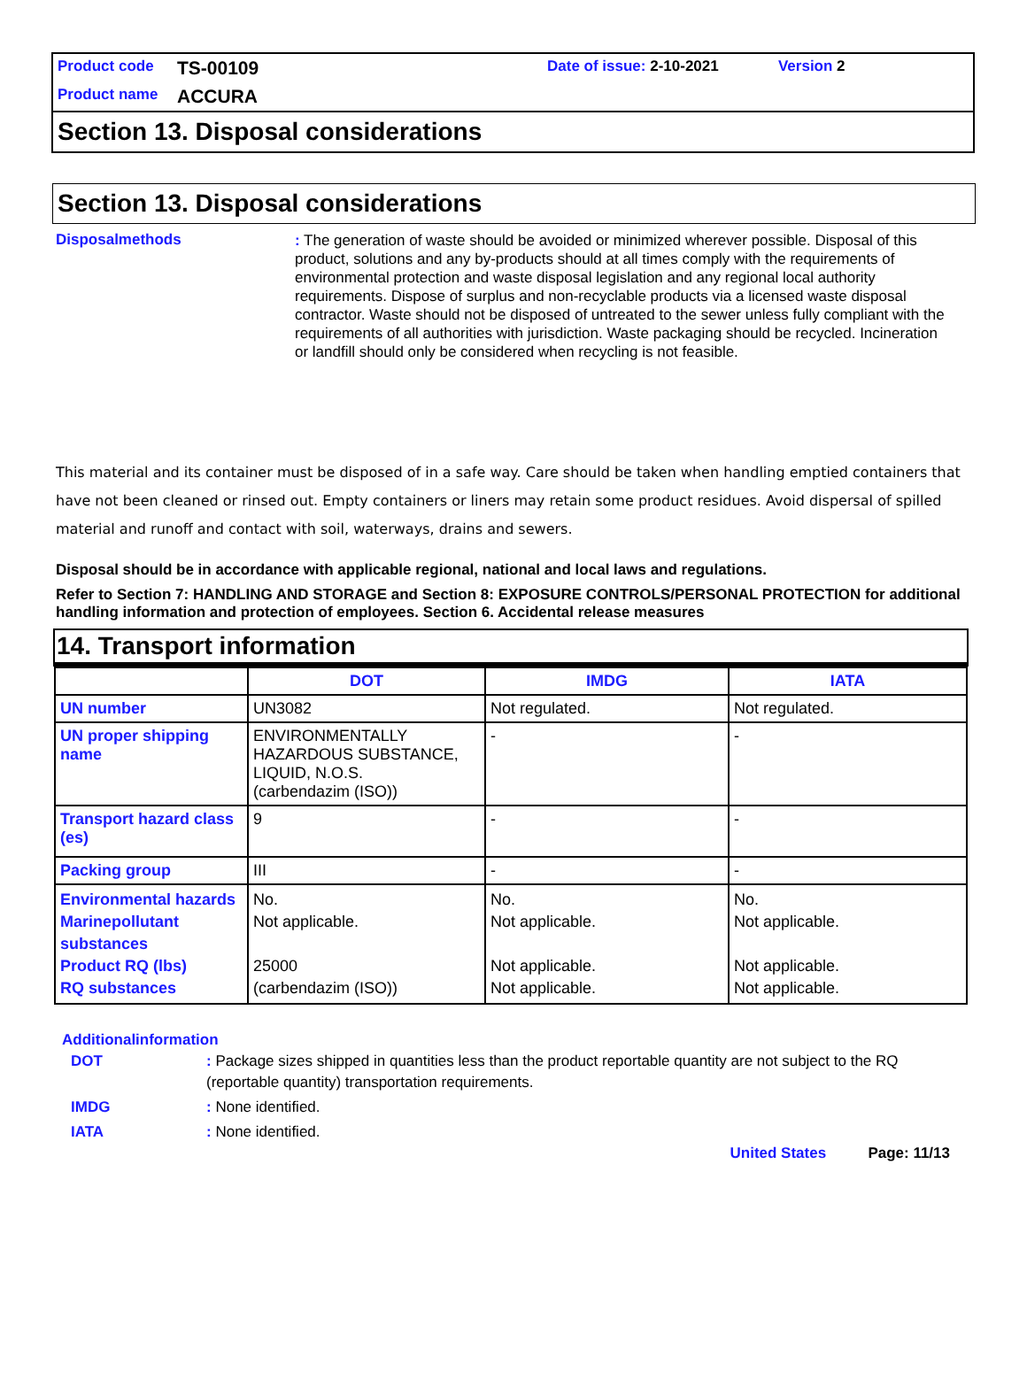Product code TS-00109 Date of issue: 2-10-2021 Version 2
Product name ACCURA
Section 13. Disposal considerations
Section 13. Disposal considerations
Disposalmethods
: The generation of waste should be avoided or minimized wherever possible. Disposal of this product, solutions and any by-products should at all times comply with the requirements of environmental protection and waste disposal legislation and any regional local authority requirements. Dispose of surplus and non-recyclable products via a licensed waste disposal contractor. Waste should not be disposed of untreated to the sewer unless fully compliant with the requirements of all authorities with jurisdiction. Waste packaging should be recycled. Incineration or landfill should only be considered when recycling is not feasible.
This material and its container must be disposed of in a safe way. Care should be taken when handling emptied containers that have not been cleaned or rinsed out. Empty containers or liners may retain some product residues. Avoid dispersal of spilled material and runoff and contact with soil, waterways, drains and sewers.
Disposal should be in accordance with applicable regional, national and local laws and regulations.
Refer to Section 7: HANDLING AND STORAGE and Section 8: EXPOSURE CONTROLS/PERSONAL PROTECTION for additional handling information and protection of employees. Section 6. Accidental release measures
14. Transport information
| | DOT | IMDG | IATA |
| --- | --- | --- | --- |
| UN number | UN3082 | Not regulated. | Not regulated. |
| UN proper shipping name | ENVIRONMENTALLY HAZARDOUS SUBSTANCE, LIQUID, N.O.S. (carbendazim (ISO)) | - | - |
| Transport hazard class (es) | 9 | - | - |
| Packing group | III | - | - |
| Environmental hazards Marinepollutant substances Product RQ (lbs) RQ substances | No. Not applicable. 25000 (carbendazim (ISO)) | No. Not applicable. Not applicable. Not applicable. | No. Not applicable. Not applicable. Not applicable. |
Additionalinformation
DOT: Package sizes shipped in quantities less than the product reportable quantity are not subject to the RQ (reportable quantity) transportation requirements.
IMDG: None identified.
IATA: None identified.
United States Page: 11/13